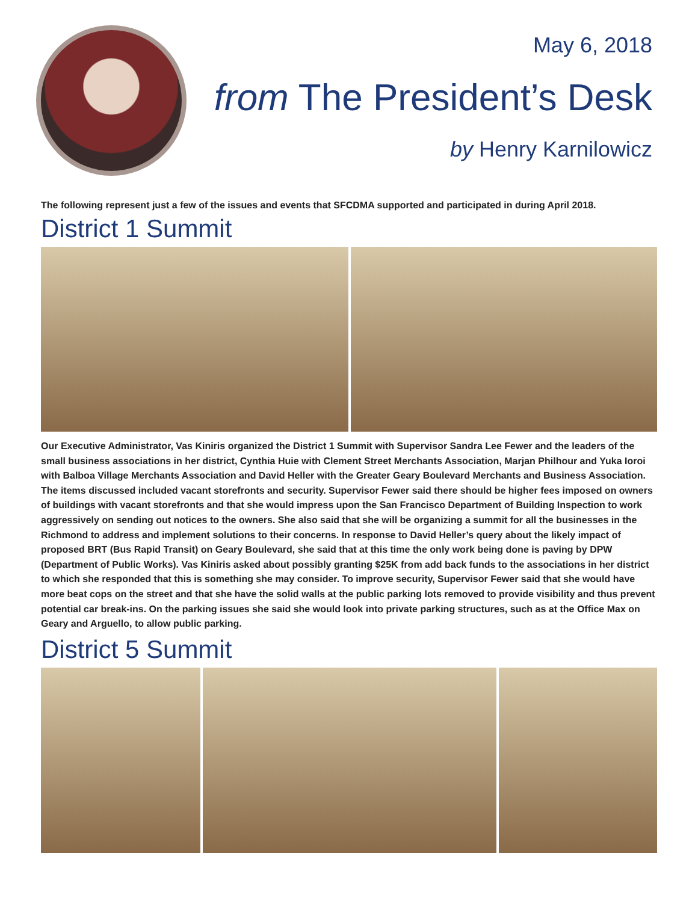May 6, 2018
from The President’s Desk
by Henry Karnilowicz
The following represent just a few of the issues and events that SFCDMA supported and participated in during April 2018.
District 1 Summit
Our Executive Administrator, Vas Kiniris organized the District 1 Summit with Supervisor Sandra Lee Fewer and the leaders of the small business associations in her district, Cynthia Huie with Clement Street Merchants Association, Marjan Philhour and Yuka Ioroi with Balboa Village Merchants Association and David Heller with the Greater Geary Boulevard Merchants and Business Association. The items discussed included vacant storefronts and security. Supervisor Fewer said there should be higher fees imposed on owners of buildings with vacant storefronts and that she would impress upon the San Francisco Department of Building Inspection to work aggressively on sending out notices to the owners. She also said that she will be organizing a summit for all the businesses in the Richmond to address and implement solutions to their concerns. In response to David Heller’s query about the likely impact of proposed BRT (Bus Rapid Transit) on Geary Boulevard, she said that at this time the only work being done is paving by DPW (Department of Public Works). Vas Kiniris asked about possibly granting $25K from add back funds to the associations in her district to which she responded that this is something she may consider. To improve security, Supervisor Fewer said that she would have more beat cops on the street and that she have the solid walls at the public parking lots removed to provide visibility and thus prevent potential car break-ins. On the parking issues she said she would look into private parking structures, such as at the Office Max on Geary and Arguello, to allow public parking.
District 5 Summit